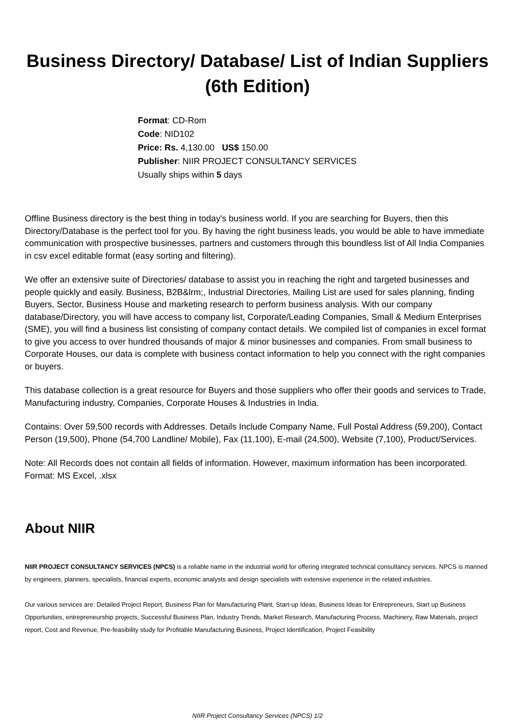Business Directory/ Database/ List of Indian Suppliers (6th Edition)
Format: CD-Rom
Code: NID102
Price: Rs. 4,130.00 US$ 150.00
Publisher: NIIR PROJECT CONSULTANCY SERVICES
Usually ships within 5 days
Offline Business directory is the best thing in today's business world. If you are searching for Buyers, then this Directory/Database is the perfect tool for you. By having the right business leads, you would be able to have immediate communication with prospective businesses, partners and customers through this boundless list of All India Companies in csv excel editable format (easy sorting and filtering).
We offer an extensive suite of Directories/ database to assist you in reaching the right and targeted businesses and people quickly and easily. Business, B2B&lrm;, Industrial Directories, Mailing List are used for sales planning, finding Buyers, Sector, Business House and marketing research to perform business analysis. With our company database/Directory, you will have access to company list, Corporate/Leading Companies, Small & Medium Enterprises (SME), you will find a business list consisting of company contact details. We compiled list of companies in excel format to give you access to over hundred thousands of major & minor businesses and companies. From small business to Corporate Houses, our data is complete with business contact information to help you connect with the right companies or buyers.
This database collection is a great resource for Buyers and those suppliers who offer their goods and services to Trade, Manufacturing industry, Companies, Corporate Houses & Industries in India.
Contains: Over 59,500 records with Addresses. Details Include Company Name, Full Postal Address (59,200), Contact Person (19,500), Phone (54,700 Landline/ Mobile), Fax (11,100), E-mail (24,500), Website (7,100), Product/Services.
Note: All Records does not contain all fields of information. However, maximum information has been incorporated.
Format: MS Excel, .xlsx
About NIIR
NIIR PROJECT CONSULTANCY SERVICES (NPCS) is a reliable name in the industrial world for offering integrated technical consultancy services. NPCS is manned by engineers, planners, specialists, financial experts, economic analysts and design specialists with extensive experience in the related industries.
Our various services are: Detailed Project Report, Business Plan for Manufacturing Plant, Start-up Ideas, Business Ideas for Entrepreneurs, Start up Business Opportunities, entrepreneurship projects, Successful Business Plan, Industry Trends, Market Research, Manufacturing Process, Machinery, Raw Materials, project report, Cost and Revenue, Pre-feasibility study for Profitable Manufacturing Business, Project Identification, Project Feasibility
NIIR Project Consultancy Services (NPCS) 1/2